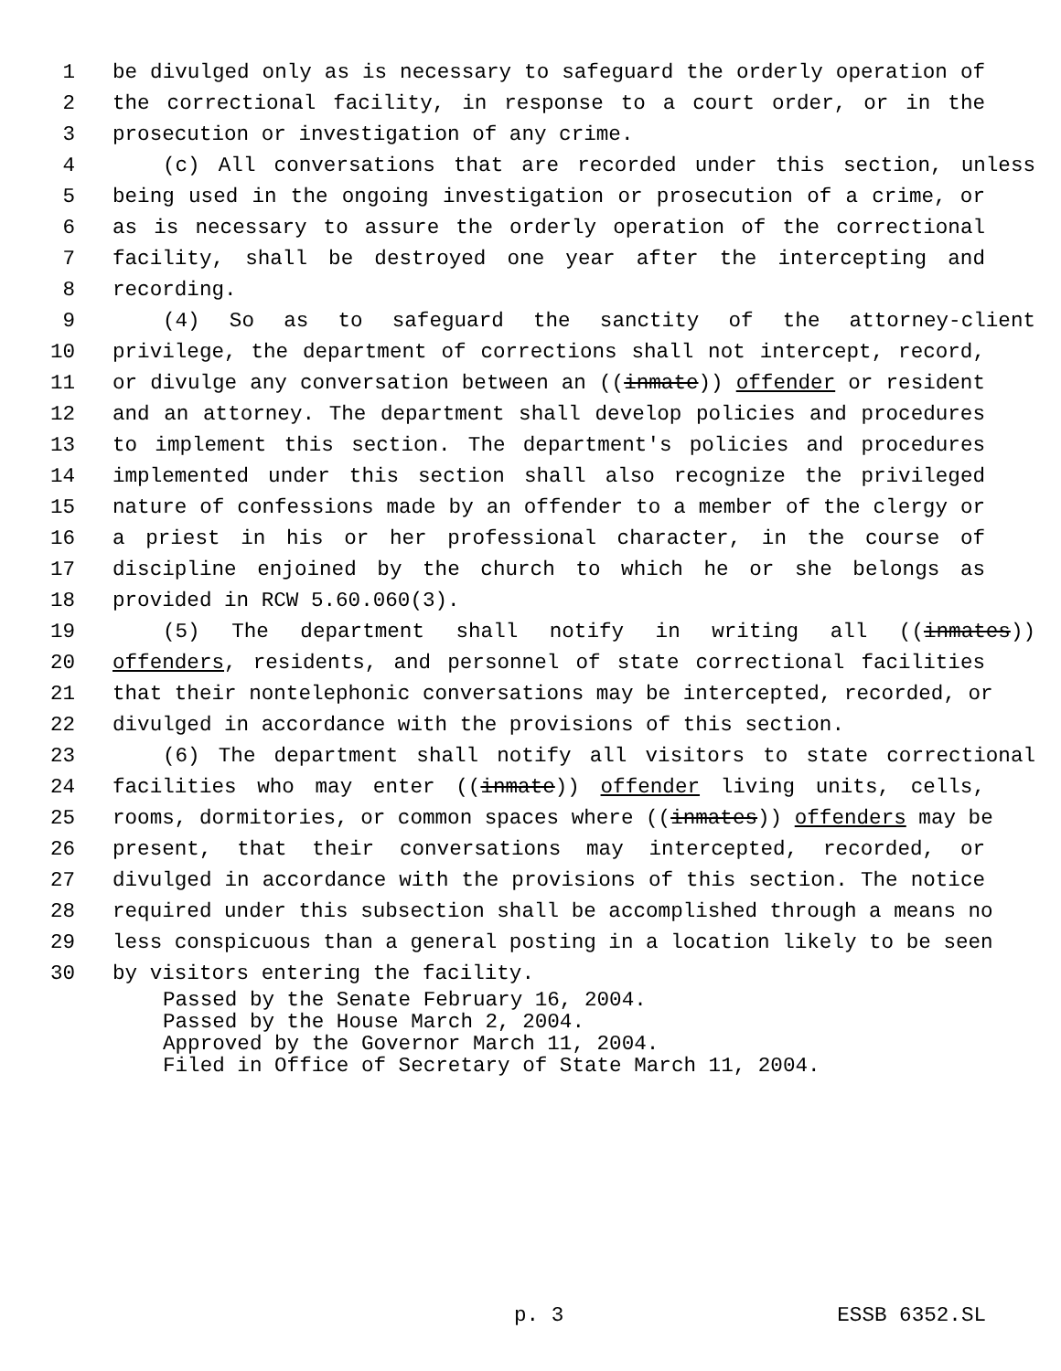1 be divulged only as is necessary to safeguard the orderly operation of
2 the correctional facility, in response to a court order, or in the
3 prosecution or investigation of any crime.
4 (c) All conversations that are recorded under this section, unless
5 being used in the ongoing investigation or prosecution of a crime, or
6 as is necessary to assure the orderly operation of the correctional
7 facility, shall be destroyed one year after the intercepting and
8 recording.
9 (4) So as to safeguard the sanctity of the attorney-client
10 privilege, the department of corrections shall not intercept, record,
11 or divulge any conversation between an ((inmate)) offender or resident
12 and an attorney. The department shall develop policies and procedures
13 to implement this section. The department's policies and procedures
14 implemented under this section shall also recognize the privileged
15 nature of confessions made by an offender to a member of the clergy or
16 a priest in his or her professional character, in the course of
17 discipline enjoined by the church to which he or she belongs as
18 provided in RCW 5.60.060(3).
19 (5) The department shall notify in writing all ((inmates))
20 offenders, residents, and personnel of state correctional facilities
21 that their nontelephonic conversations may be intercepted, recorded, or
22 divulged in accordance with the provisions of this section.
23 (6) The department shall notify all visitors to state correctional
24 facilities who may enter ((inmate)) offender living units, cells,
25 rooms, dormitories, or common spaces where ((inmates)) offenders may be
26 present, that their conversations may intercepted, recorded, or
27 divulged in accordance with the provisions of this section. The notice
28 required under this subsection shall be accomplished through a means no
29 less conspicuous than a general posting in a location likely to be seen
30 by visitors entering the facility.
Passed by the Senate February 16, 2004. Passed by the House March 2, 2004. Approved by the Governor March 11, 2004. Filed in Office of Secretary of State March 11, 2004.
p. 3 ESSB 6352.SL